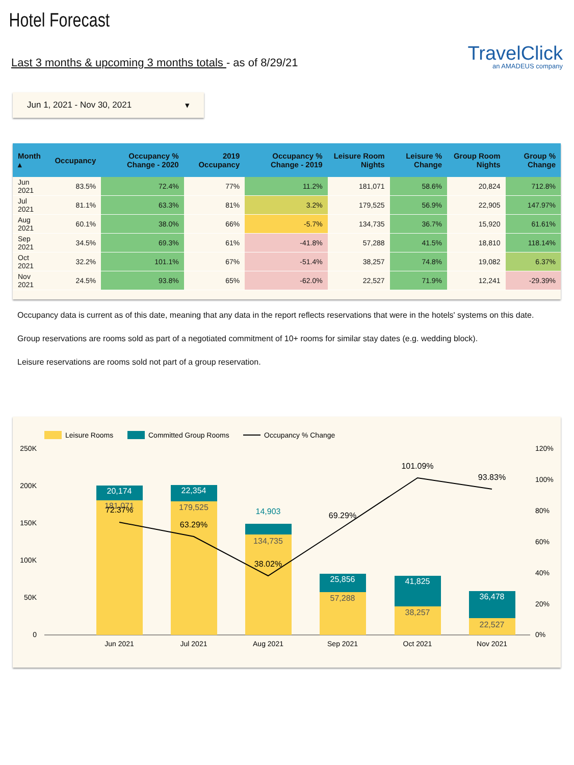Hotel Forecast
Last 3 months & upcoming 3 months totals - as of 8/29/21
TravelClick
an AMADEUS company
Jun 1, 2021 - Nov 30, 2021 ▾
| Month ▴ | Occupancy | Occupancy % Change - 2020 | 2019 Occupancy | Occupancy % Change - 2019 | Leisure Room Nights | Leisure % Change | Group Room Nights | Group % Change |
| --- | --- | --- | --- | --- | --- | --- | --- | --- |
| Jun 2021 | 83.5% | 72.4% | 77% | 11.2% | 181,071 | 58.6% | 20,824 | 712.8% |
| Jul 2021 | 81.1% | 63.3% | 81% | 3.2% | 179,525 | 56.9% | 22,905 | 147.97% |
| Aug 2021 | 60.1% | 38.0% | 66% | -5.7% | 134,735 | 36.7% | 15,920 | 61.61% |
| Sep 2021 | 34.5% | 69.3% | 61% | -41.8% | 57,288 | 41.5% | 18,810 | 118.14% |
| Oct 2021 | 32.2% | 101.1% | 67% | -51.4% | 38,257 | 74.8% | 19,082 | 6.37% |
| Nov 2021 | 24.5% | 93.8% | 65% | -62.0% | 22,527 | 71.9% | 12,241 | -29.39% |
Occupancy data is current as of this date, meaning that any data in the report reflects reservations that were in the hotels' systems on this date.
Group reservations are rooms sold as part of a negotiated commitment of 10+ rooms for similar stay dates (e.g. wedding block).
Leisure reservations are rooms sold not part of a group reservation.
Leisure Rooms
Committed Group Rooms
Occupancy % Change
250K
200K
150K
100K
50K
0
120%
100%
80%
60%
40%
20%
0%
20,174
181,071
72.37%
22,354
179,525
63.29%
14,903
134,735
38.02%
25,856
57,288
69.29%
41,825
38,257
101.09%
36,478
22,527
93.83%
Jun 2021
Jul 2021
Aug 2021
Sep 2021
Oct 2021
Nov 2021